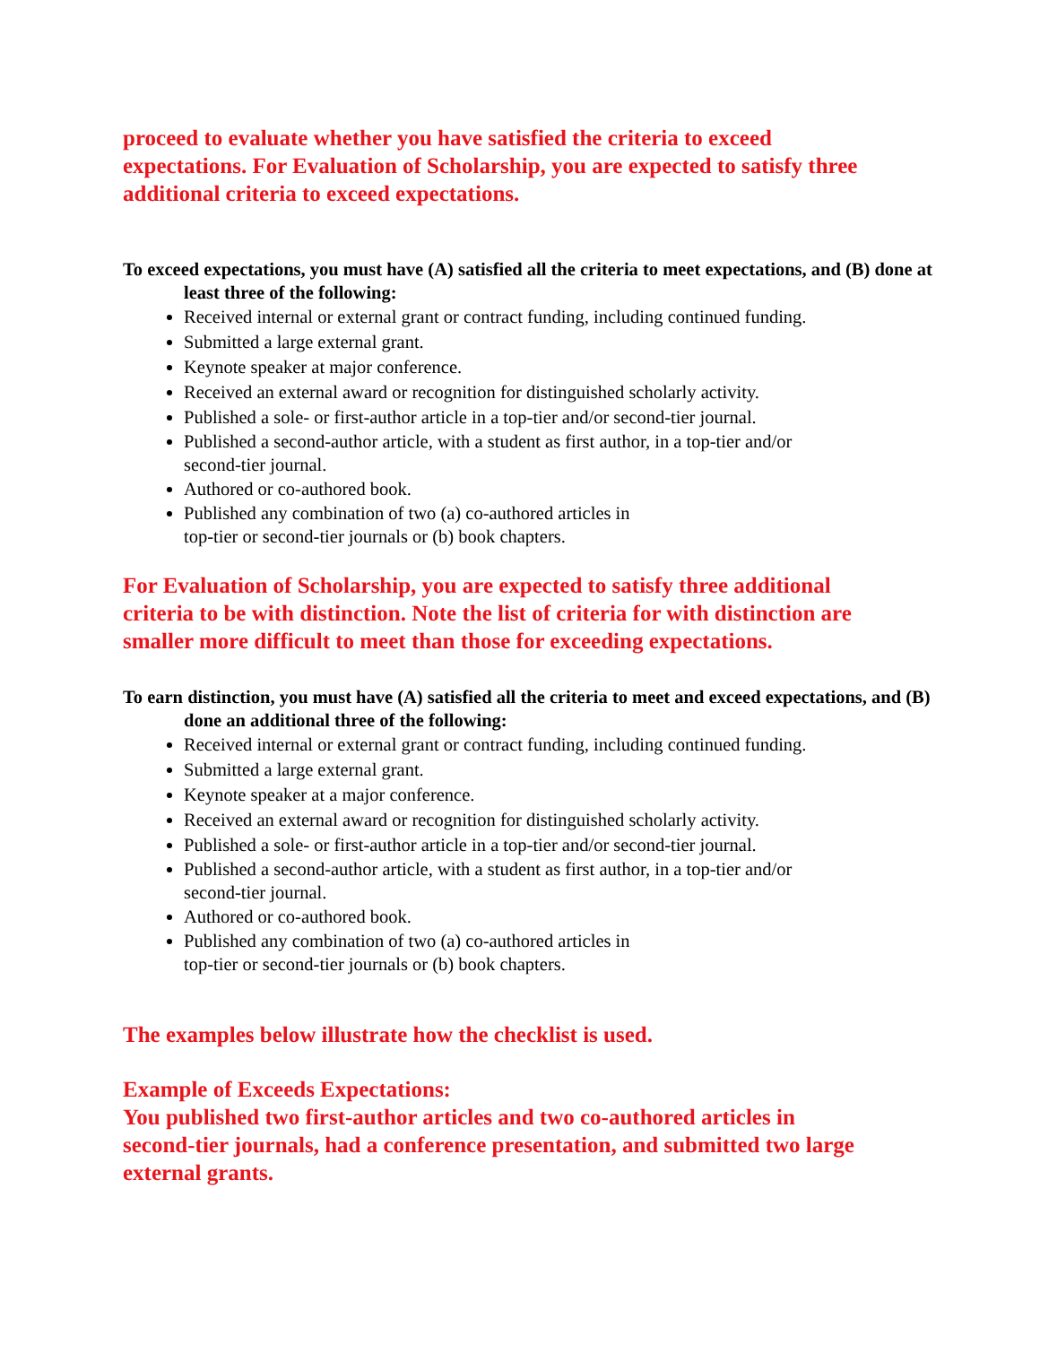proceed to evaluate whether you have satisfied the criteria to exceed
expectations. For Evaluation of Scholarship, you are expected to satisfy three
additional criteria to exceed expectations.
To exceed expectations, you must have (A) satisfied all the criteria to meet expectations, and (B) done at least three of the following:
Received internal or external grant or contract funding, including continued funding.
Submitted a large external grant.
Keynote speaker at major conference.
Received an external award or recognition for distinguished scholarly activity.
Published a sole- or first-author article in a top-tier and/or second-tier journal.
Published a second-author article, with a student as first author, in a top-tier and/or
second-tier journal.
Authored or co-authored book.
Published any combination of two (a) co-authored articles in
top-tier or second-tier journals or (b) book chapters.
For Evaluation of Scholarship, you are expected to satisfy three additional
criteria to be with distinction. Note the list of criteria for with distinction are
smaller more difficult to meet than those for exceeding expectations.
To earn distinction, you must have (A) satisfied all the criteria to meet and exceed expectations, and (B) done an additional three of the following:
Received internal or external grant or contract funding, including continued funding.
Submitted a large external grant.
Keynote speaker at a major conference.
Received an external award or recognition for distinguished scholarly activity.
Published a sole- or first-author article in a top-tier and/or second-tier journal.
Published a second-author article, with a student as first author, in a top-tier and/or
second-tier journal.
Authored or co-authored book.
Published any combination of two (a) co-authored articles in
top-tier or second-tier journals or (b) book chapters.
The examples below illustrate how the checklist is used.
Example of Exceeds Expectations:
You published two first-author articles and two co-authored articles in
second-tier journals, had a conference presentation, and submitted two large
external grants.